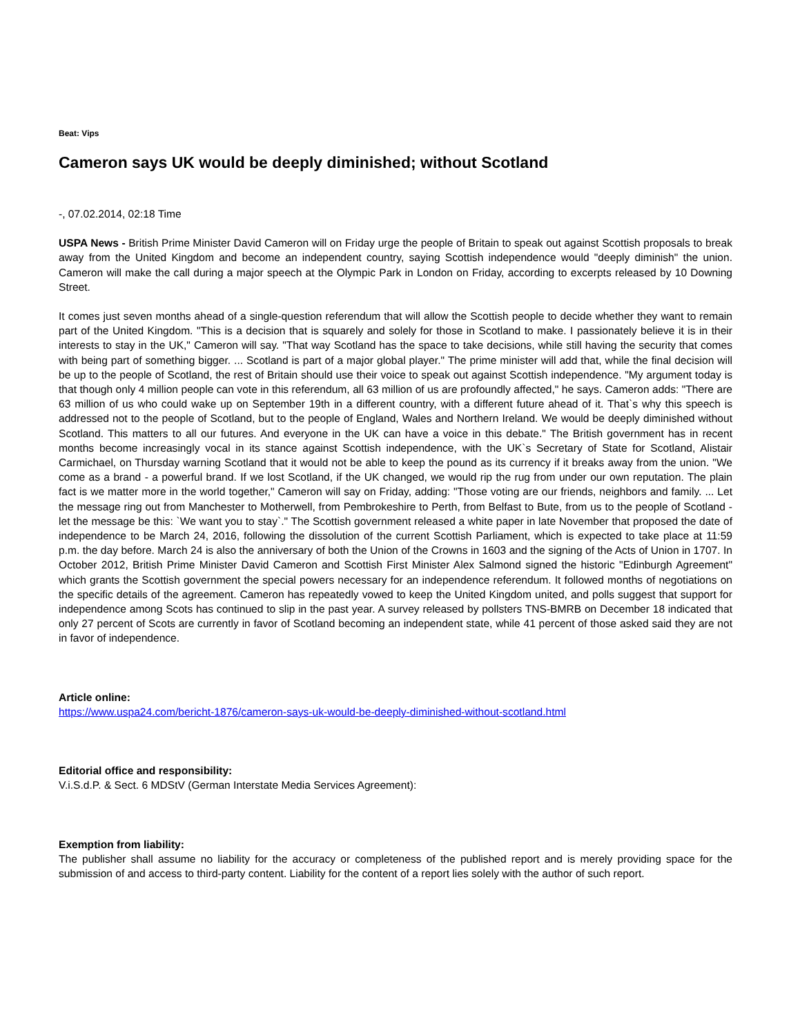Beat: Vips
Cameron says UK would be deeply diminished; without Scotland
-, 07.02.2014, 02:18 Time
USPA News - British Prime Minister David Cameron will on Friday urge the people of Britain to speak out against Scottish proposals to break away from the United Kingdom and become an independent country, saying Scottish independence would "deeply diminish" the union. Cameron will make the call during a major speech at the Olympic Park in London on Friday, according to excerpts released by 10 Downing Street.
It comes just seven months ahead of a single-question referendum that will allow the Scottish people to decide whether they want to remain part of the United Kingdom. "This is a decision that is squarely and solely for those in Scotland to make. I passionately believe it is in their interests to stay in the UK," Cameron will say. "That way Scotland has the space to take decisions, while still having the security that comes with being part of something bigger. ... Scotland is part of a major global player." The prime minister will add that, while the final decision will be up to the people of Scotland, the rest of Britain should use their voice to speak out against Scottish independence. "My argument today is that though only 4 million people can vote in this referendum, all 63 million of us are profoundly affected," he says. Cameron adds: "There are 63 million of us who could wake up on September 19th in a different country, with a different future ahead of it. That`s why this speech is addressed not to the people of Scotland, but to the people of England, Wales and Northern Ireland. We would be deeply diminished without Scotland. This matters to all our futures. And everyone in the UK can have a voice in this debate." The British government has in recent months become increasingly vocal in its stance against Scottish independence, with the UK`s Secretary of State for Scotland, Alistair Carmichael, on Thursday warning Scotland that it would not be able to keep the pound as its currency if it breaks away from the union. "We come as a brand - a powerful brand. If we lost Scotland, if the UK changed, we would rip the rug from under our own reputation. The plain fact is we matter more in the world together," Cameron will say on Friday, adding: "Those voting are our friends, neighbors and family. ... Let the message ring out from Manchester to Motherwell, from Pembrokeshire to Perth, from Belfast to Bute, from us to the people of Scotland - let the message be this: `We want you to stay`." The Scottish government released a white paper in late November that proposed the date of independence to be March 24, 2016, following the dissolution of the current Scottish Parliament, which is expected to take place at 11:59 p.m. the day before. March 24 is also the anniversary of both the Union of the Crowns in 1603 and the signing of the Acts of Union in 1707. In October 2012, British Prime Minister David Cameron and Scottish First Minister Alex Salmond signed the historic "Edinburgh Agreement" which grants the Scottish government the special powers necessary for an independence referendum. It followed months of negotiations on the specific details of the agreement. Cameron has repeatedly vowed to keep the United Kingdom united, and polls suggest that support for independence among Scots has continued to slip in the past year. A survey released by pollsters TNS-BMRB on December 18 indicated that only 27 percent of Scots are currently in favor of Scotland becoming an independent state, while 41 percent of those asked said they are not in favor of independence.
Article online:
https://www.uspa24.com/bericht-1876/cameron-says-uk-would-be-deeply-diminished-without-scotland.html
Editorial office and responsibility:
V.i.S.d.P. & Sect. 6 MDStV (German Interstate Media Services Agreement):
Exemption from liability:
The publisher shall assume no liability for the accuracy or completeness of the published report and is merely providing space for the submission of and access to third-party content. Liability for the content of a report lies solely with the author of such report.